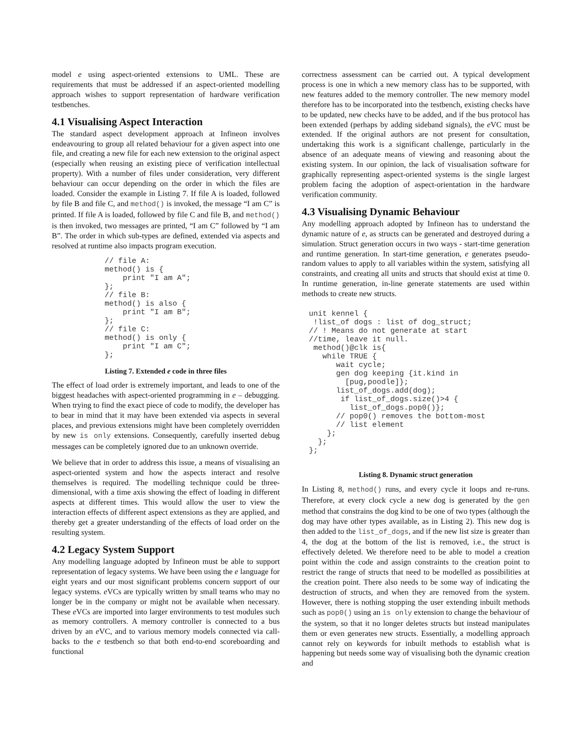model e using aspect-oriented extensions to UML. These are requirements that must be addressed if an aspect-oriented modelling approach wishes to support representation of hardware verification testbenches.
4.1 Visualising Aspect Interaction
The standard aspect development approach at Infineon involves endeavouring to group all related behaviour for a given aspect into one file, and creating a new file for each new extension to the original aspect (especially when reusing an existing piece of verification intellectual property). With a number of files under consideration, very different behaviour can occur depending on the order in which the files are loaded. Consider the example in Listing 7. If file A is loaded, followed by file B and file C, and method() is invoked, the message “I am C” is printed. If file A is loaded, followed by file C and file B, and method() is then invoked, two messages are printed, “I am C” followed by “I am B”. The order in which sub-types are defined, extended via aspects and resolved at runtime also impacts program execution.
// file A:
method() is {
    print "I am A";
};
// file B:
method() is also {
    print "I am B";
};
// file C:
method() is only {
    print "I am C";
};
Listing 7. Extended e code in three files
The effect of load order is extremely important, and leads to one of the biggest headaches with aspect-oriented programming in e – debugging. When trying to find the exact piece of code to modify, the developer has to bear in mind that it may have been extended via aspects in several places, and previous extensions might have been completely overridden by new is only extensions. Consequently, carefully inserted debug messages can be completely ignored due to an unknown override.
We believe that in order to address this issue, a means of visualising an aspect-oriented system and how the aspects interact and resolve themselves is required. The modelling technique could be three-dimensional, with a time axis showing the effect of loading in different aspects at different times. This would allow the user to view the interaction effects of different aspect extensions as they are applied, and thereby get a greater understanding of the effects of load order on the resulting system.
4.2 Legacy System Support
Any modelling language adopted by Infineon must be able to support representation of legacy systems. We have been using the e language for eight years and our most significant problems concern support of our legacy systems. e VCs are typically written by small teams who may no longer be in the company or might not be available when necessary. These e VCs are imported into larger environments to test modules such as memory controllers. A memory controller is connected to a bus driven by an e VC, and to various memory models connected via call-backs to the e testbench so that both end-to-end scoreboarding and functional
correctness assessment can be carried out. A typical development process is one in which a new memory class has to be supported, with new features added to the memory controller. The new memory model therefore has to be incorporated into the testbench, existing checks have to be updated, new checks have to be added, and if the bus protocol has been extended (perhaps by adding sideband signals), the e VC must be extended. If the original authors are not present for consultation, undertaking this work is a significant challenge, particularly in the absence of an adequate means of viewing and reasoning about the existing system. In our opinion, the lack of visualisation software for graphically representing aspect-oriented systems is the single largest problem facing the adoption of aspect-orientation in the hardware verification community.
4.3 Visualising Dynamic Behaviour
Any modelling approach adopted by Infineon has to understand the dynamic nature of e, as structs can be generated and destroyed during a simulation. Struct generation occurs in two ways - start-time generation and runtime generation. In start-time generation, e generates pseudo-random values to apply to all variables within the system, satisfying all constraints, and creating all units and structs that should exist at time 0. In runtime generation, in-line generate statements are used within methods to create new structs.
unit kennel {
 !list_of dogs : list of dog_struct;
// ! Means do not generate at start
//time, leave it null.
 method()@clk is{
   while TRUE {
      wait cycle;
      gen dog keeping {it.kind in
        [pug,poodle]};
      list_of_dogs.add(dog);
       if list_of_dogs.size()>4 {
         list_of_dogs.pop0()};
      // pop0() removes the bottom-most
      // list element
    };
  };
};
Listing 8. Dynamic struct generation
In Listing 8, method() runs, and every cycle it loops and re-runs. Therefore, at every clock cycle a new dog is generated by the gen method that constrains the dog kind to be one of two types (although the dog may have other types available, as in Listing 2). This new dog is then added to the list_of_dogs, and if the new list size is greater than 4, the dog at the bottom of the list is removed, i.e., the struct is effectively deleted. We therefore need to be able to model a creation point within the code and assign constraints to the creation point to restrict the range of structs that need to be modelled as possibilities at the creation point. There also needs to be some way of indicating the destruction of structs, and when they are removed from the system. However, there is nothing stopping the user extending inbuilt methods such as pop0() using an is only extension to change the behaviour of the system, so that it no longer deletes structs but instead manipulates them or even generates new structs. Essentially, a modelling approach cannot rely on keywords for inbuilt methods to establish what is happening but needs some way of visualising both the dynamic creation and